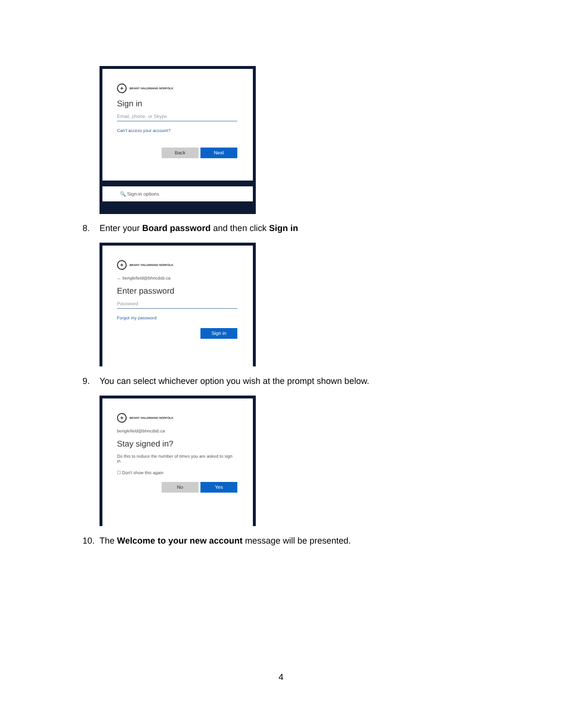+
BRANT HALDIMAND NORFOLK
Sign in
Email, phone, or Skype
Can't access your account?
Back Next
🔍 Sign-in options
8. Enter your Board password and then click Sign in
+
BRANT HALDIMAND NORFOLK
← benglefield@bhncdsb.ca
Enter password
Password
Forgot my password
Sign in
9. You can select whichever option you wish at the prompt shown below.
+
BRANT HALDIMAND NORFOLK
benglefield@bhncdsb.ca
Stay signed in?
Do this to reduce the number of times you are asked to sign in.
☐ Don't show this again
No Yes
10. The Welcome to your new account message will be presented.
4